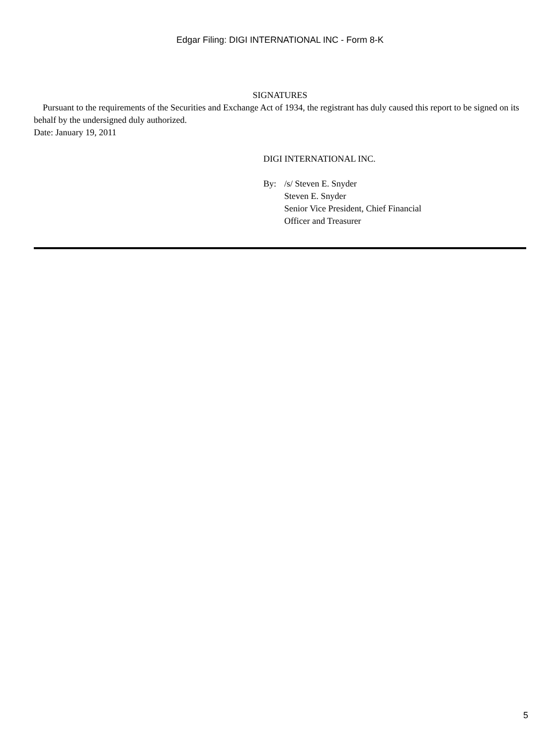Edgar Filing: DIGI INTERNATIONAL INC - Form 8-K
SIGNATURES
Pursuant to the requirements of the Securities and Exchange Act of 1934, the registrant has duly caused this report to be signed on its behalf by the undersigned duly authorized.
Date: January 19, 2011
DIGI INTERNATIONAL INC.
By: /s/ Steven E. Snyder
Steven E. Snyder
Senior Vice President, Chief Financial
Officer and Treasurer
5